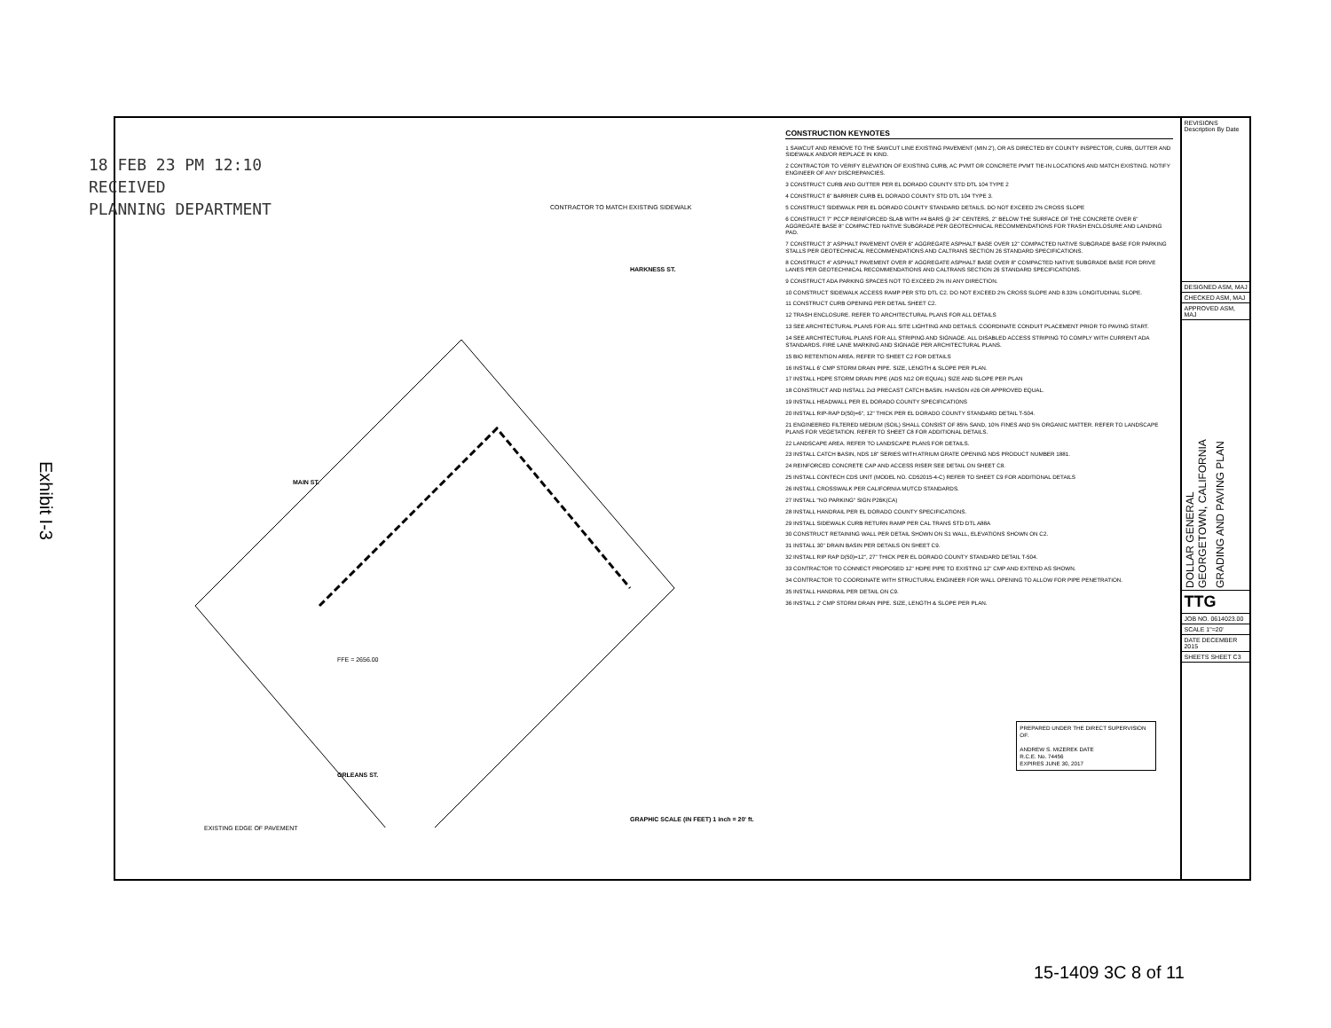Exhibit I-3
18 FEB 23 PM 12:10
RECEIVED
PLANNING DEPARTMENT
CONTRACTOR TO MATCH EXISTING SIDEWALK
HARKNESS ST.
MAIN ST.
ORLEANS ST.
FFE = 2656.00
GRAPHIC SCALE (IN FEET) 1 inch = 20' ft.
EXISTING EDGE OF PAVEMENT
CONSTRUCTION KEYNOTES
1 SAWCUT AND REMOVE TO THE SAWCUT LINE EXISTING PAVEMENT (MIN 2'), OR AS DIRECTED BY COUNTY INSPECTOR, CURB, GUTTER AND SIDEWALK AND/OR REPLACE IN KIND.
2 CONTRACTOR TO VERIFY ELEVATION OF EXISTING CURB, AC PVMT OR CONCRETE PVMT TIE-IN LOCATIONS AND MATCH EXISTING. NOTIFY ENGINEER OF ANY DISCREPANCIES.
3 CONSTRUCT CURB AND GUTTER PER EL DORADO COUNTY STD DTL 104 TYPE 2
4 CONSTRUCT 6" BARRIER CURB EL DORADO COUNTY STD DTL 104 TYPE 3.
5 CONSTRUCT SIDEWALK PER EL DORADO COUNTY STANDARD DETAILS. DO NOT EXCEED 2% CROSS SLOPE
6 CONSTRUCT 7" PCCP REINFORCED SLAB WITH #4 BARS @ 24" CENTERS, 2" BELOW THE SURFACE OF THE CONCRETE OVER 6" AGGREGATE BASE 8" COMPACTED NATIVE SUBGRADE PER GEOTECHNICAL RECOMMENDATIONS FOR TRASH ENCLOSURE AND LANDING PAD.
7 CONSTRUCT 3" ASPHALT PAVEMENT OVER 6" AGGREGATE ASPHALT BASE OVER 12" COMPACTED NATIVE SUBGRADE BASE FOR PARKING STALLS PER GEOTECHNICAL RECOMMENDATIONS AND CALTRANS SECTION 26 STANDARD SPECIFICATIONS.
8 CONSTRUCT 4" ASPHALT PAVEMENT OVER 8" AGGREGATE ASPHALT BASE OVER 8" COMPACTED NATIVE SUBGRADE BASE FOR DRIVE LANES PER GEOTECHNICAL RECOMMENDATIONS AND CALTRANS SECTION 26 STANDARD SPECIFICATIONS.
9 CONSTRUCT ADA PARKING SPACES NOT TO EXCEED 2% IN ANY DIRECTION.
10 CONSTRUCT SIDEWALK ACCESS RAMP PER STD DTL C2. DO NOT EXCEED 2% CROSS SLOPE AND 8.33% LONGITUDINAL SLOPE.
11 CONSTRUCT CURB OPENING PER DETAIL SHEET C2.
12 TRASH ENCLOSURE. REFER TO ARCHITECTURAL PLANS FOR ALL DETAILS
13 SEE ARCHITECTURAL PLANS FOR ALL SITE LIGHTING AND DETAILS. COORDINATE CONDUIT PLACEMENT PRIOR TO PAVING START.
14 SEE ARCHITECTURAL PLANS FOR ALL STRIPING AND SIGNAGE. ALL DISABLED ACCESS STRIPING TO COMPLY WITH CURRENT ADA STANDARDS. FIRE LANE MARKING AND SIGNAGE PER ARCHITECTURAL PLANS.
15 BIO RETENTION AREA. REFER TO SHEET C2 FOR DETAILS
16 INSTALL 6' CMP STORM DRAIN PIPE. SIZE, LENGTH & SLOPE PER PLAN.
17 INSTALL HDPE STORM DRAIN PIPE (ADS N12 OR EQUAL) SIZE AND SLOPE PER PLAN
18 CONSTRUCT AND INSTALL 2x3 PRECAST CATCH BASIN. HANSON #26 OR APPROVED EQUAL.
19 INSTALL HEADWALL PER EL DORADO COUNTY SPECIFICATIONS
20 INSTALL RIP-RAP D(50)=6", 12" THICK PER EL DORADO COUNTY STANDARD DETAIL T-504.
21 ENGINEERED FILTERED MEDIUM (SOIL) SHALL CONSIST OF 85% SAND, 10% FINES AND 5% ORGANIC MATTER. REFER TO LANDSCAPE PLANS FOR VEGETATION. REFER TO SHEET C8 FOR ADDITIONAL DETAILS.
22 LANDSCAPE AREA. REFER TO LANDSCAPE PLANS FOR DETAILS.
23 INSTALL CATCH BASIN, NDS 18" SERIES WITH ATRIUM GRATE OPENING NDS PRODUCT NUMBER 1881.
24 REINFORCED CONCRETE CAP AND ACCESS RISER SEE DETAIL ON SHEET C8.
25 INSTALL CONTECH CDS UNIT (MODEL NO. CD52015-4-C) REFER TO SHEET C9 FOR ADDITIONAL DETAILS
26 INSTALL CROSSWALK PER CALIFORNIA MUTCD STANDARDS.
27 INSTALL "NO PARKING" SIGN P26K(CA)
28 INSTALL HANDRAIL PER EL DORADO COUNTY SPECIFICATIONS.
29 INSTALL SIDEWALK CURB RETURN RAMP PER CAL TRANS STD DTL A88A
30 CONSTRUCT RETAINING WALL PER DETAIL SHOWN ON S1 WALL, ELEVATIONS SHOWN ON C2.
31 INSTALL 30" DRAIN BASIN PER DETAILS ON SHEET C9.
32 INSTALL RIP RAP D(50)=12", 27" THICK PER EL DORADO COUNTY STANDARD DETAIL T-504.
33 CONTRACTOR TO CONNECT PROPOSED 12" HDPE PIPE TO EXISTING 12" CMP AND EXTEND AS SHOWN.
34 CONTRACTOR TO COORDINATE WITH STRUCTURAL ENGINEER FOR WALL OPENING TO ALLOW FOR PIPE PENETRATION.
35 INSTALL HANDRAIL PER DETAIL ON C9.
36 INSTALL 2' CMP STORM DRAIN PIPE. SIZE, LENGTH & SLOPE PER PLAN.
PREPARED UNDER THE DIRECT SUPERVISION OF:
ANDREW S. MIZEREK DATE
R.C.E. No. 74456
EXPIRES JUNE 30, 2017
REVISIONS Description By Date
DESIGNED ASM, MAJ
CHECKED ASM, MAJ
APPROVED ASM, MAJ
DOLLAR GENERAL
GEORGETOWN, CALIFORNIA GRADING AND PAVING PLAN
TTG
JOB NO. 0614023.00
SCALE 1"=20'
DATE DECEMBER 2015
SHEETS SHEET C3
15-1409 3C 8 of 11